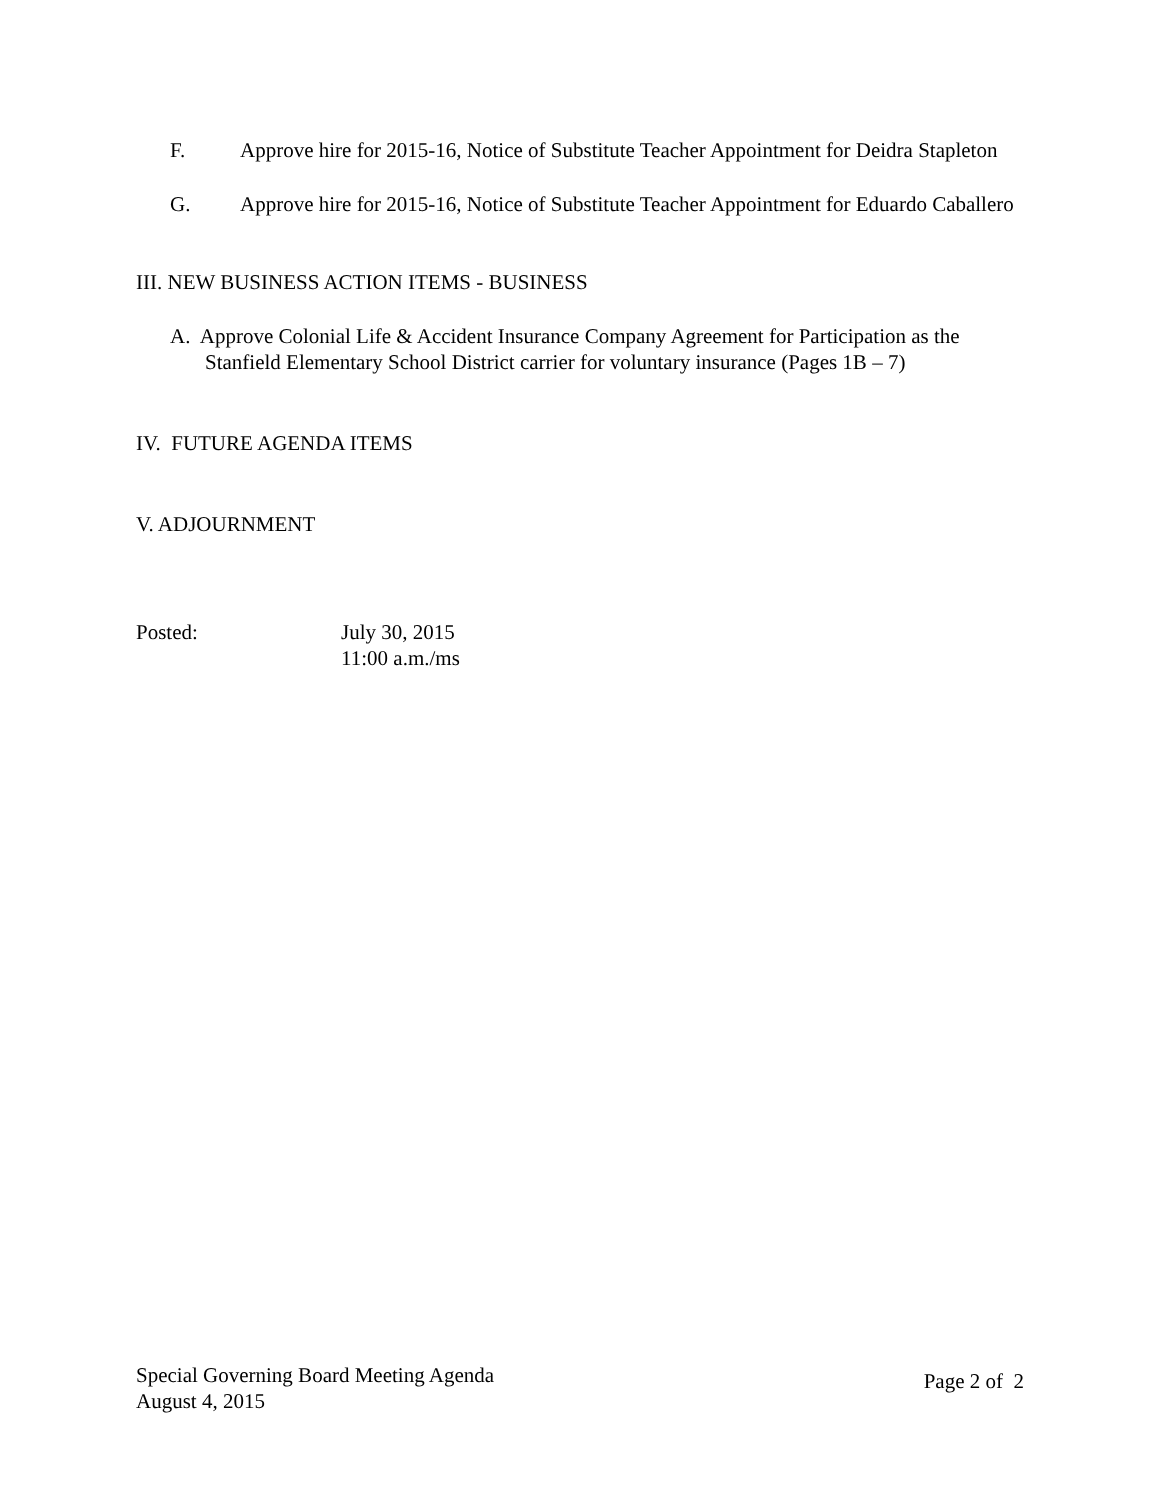F. Approve hire for 2015-16, Notice of Substitute Teacher Appointment for Deidra Stapleton
G. Approve hire for 2015-16, Notice of Substitute Teacher Appointment for Eduardo Caballero
III. NEW BUSINESS ACTION ITEMS - BUSINESS
A. Approve Colonial Life & Accident Insurance Company Agreement for Participation as the Stanfield Elementary School District carrier for voluntary insurance (Pages 1B – 7)
IV. FUTURE AGENDA ITEMS
V. ADJOURNMENT
Posted: July 30, 2015
11:00 a.m./ms
Special Governing Board Meeting Agenda
August 4, 2015
Page 2 of 2